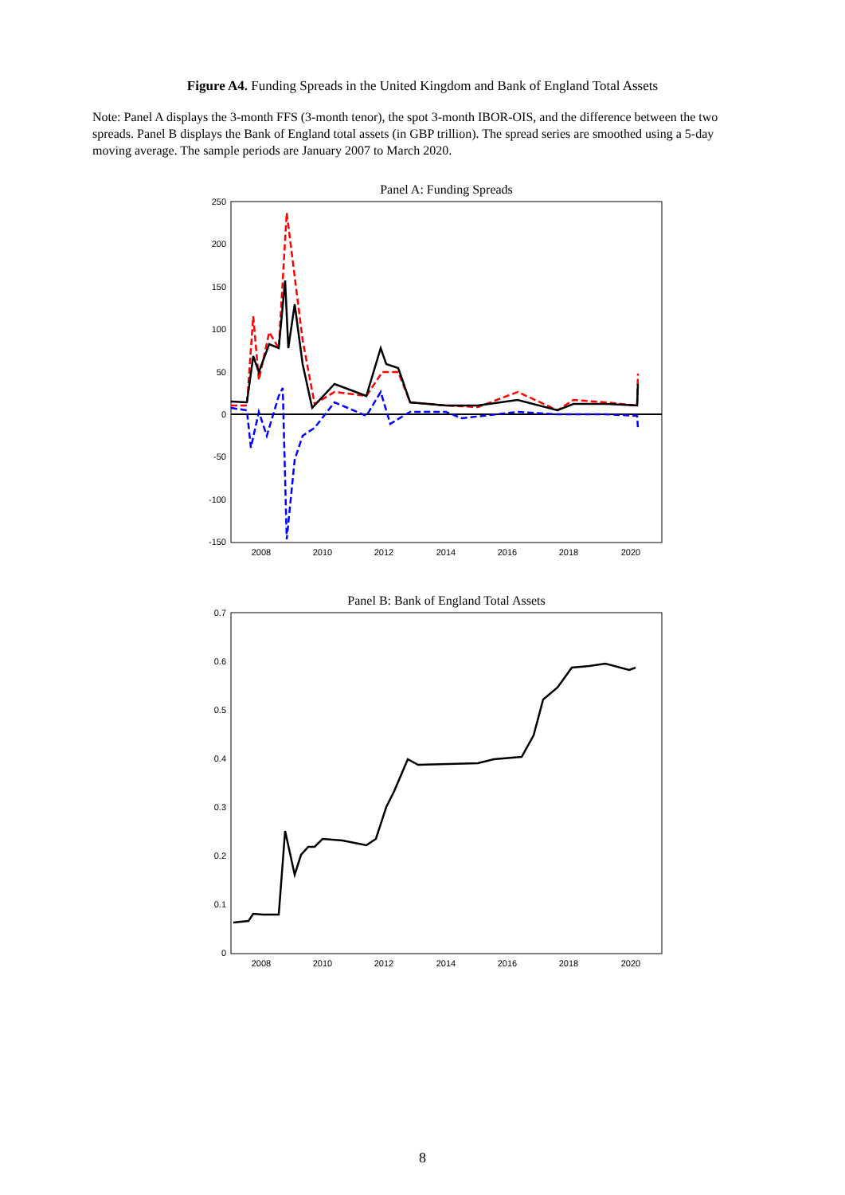Figure A4. Funding Spreads in the United Kingdom and Bank of England Total Assets
Note: Panel A displays the 3-month FFS (3-month tenor), the spot 3-month IBOR-OIS, and the difference between the two spreads. Panel B displays the Bank of England total assets (in GBP trillion). The spread series are smoothed using a 5-day moving average. The sample periods are January 2007 to March 2020.
Panel A: Funding Spreads
250
200
150
100
50
0
-50
-100
-150
2008
2010
2012
2014
2016
2018
2020
Panel B: Bank of England Total Assets
0.7
0.6
0.5
0.4
0.3
0.2
0.1
0
2008
2010
2012
2014
2016
2018
2020
8